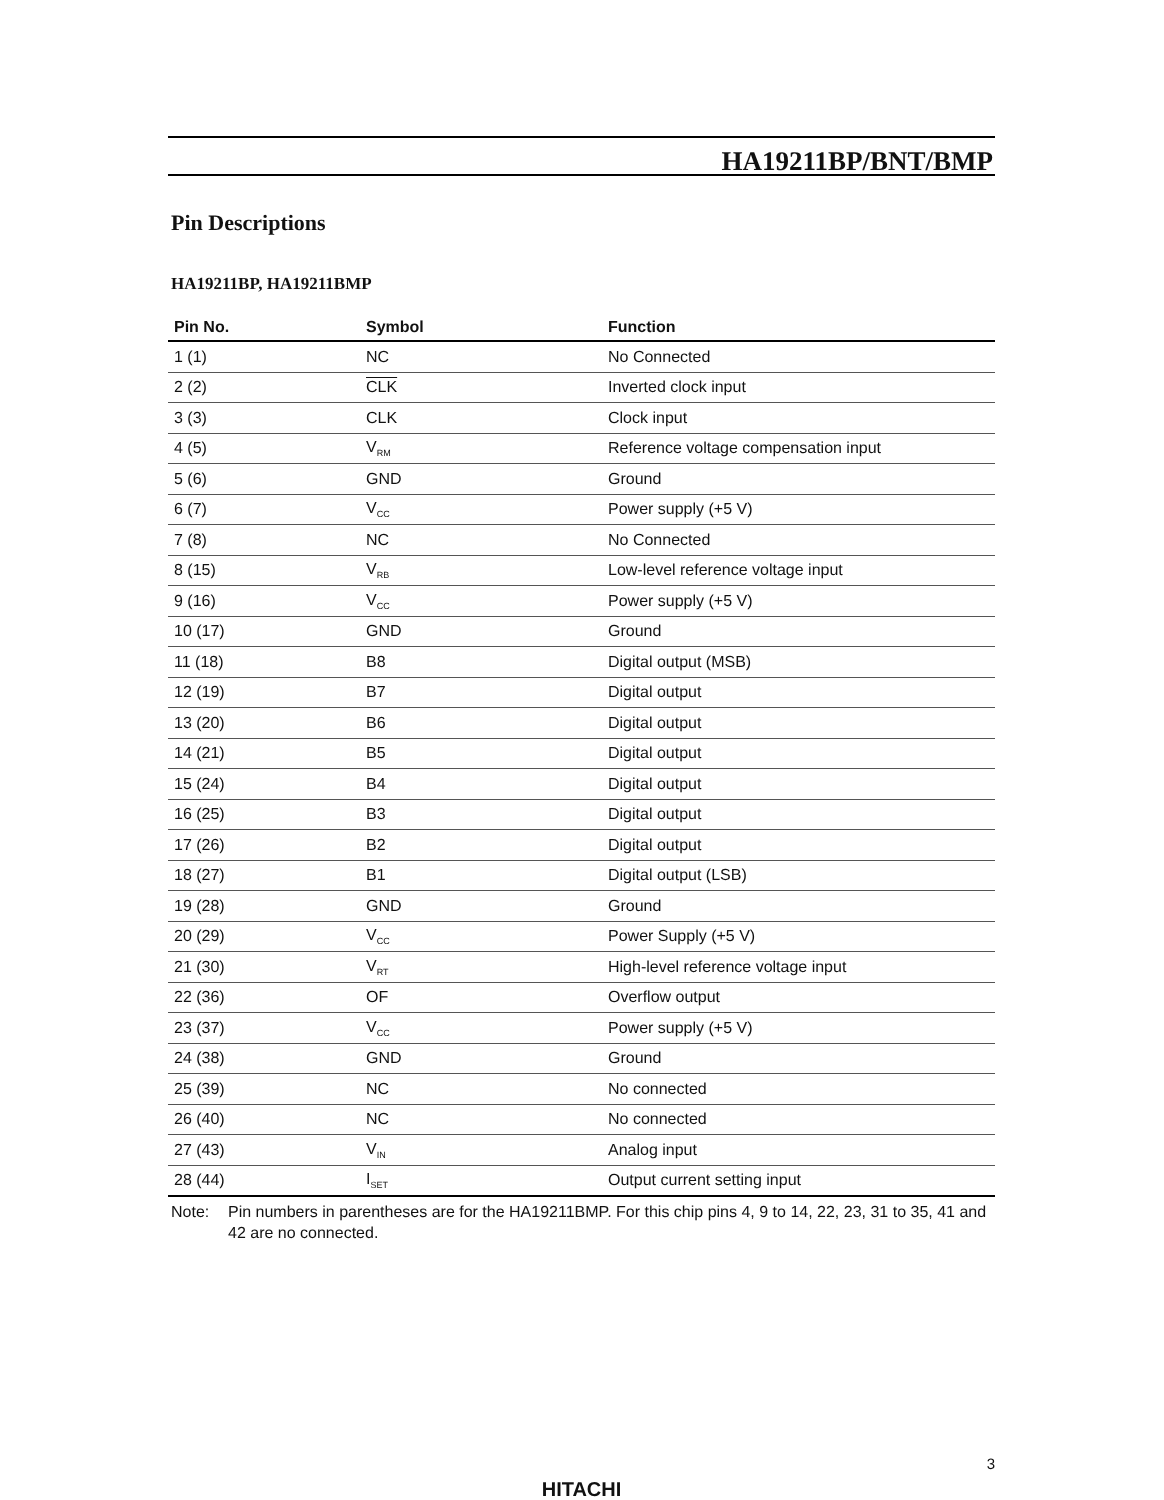HA19211BP/BNT/BMP
Pin Descriptions
HA19211BP, HA19211BMP
| Pin No. | Symbol | Function |
| --- | --- | --- |
| 1 (1) | NC | No Connected |
| 2 (2) | CLK | Inverted clock input |
| 3 (3) | CLK | Clock input |
| 4 (5) | V<sub>RM</sub> | Reference voltage compensation input |
| 5 (6) | GND | Ground |
| 6 (7) | V<sub>CC</sub> | Power supply (+5 V) |
| 7 (8) | NC | No Connected |
| 8 (15) | V<sub>RB</sub> | Low-level reference voltage input |
| 9 (16) | V<sub>CC</sub> | Power supply (+5 V) |
| 10 (17) | GND | Ground |
| 11 (18) | B8 | Digital output (MSB) |
| 12 (19) | B7 | Digital output |
| 13 (20) | B6 | Digital output |
| 14 (21) | B5 | Digital output |
| 15 (24) | B4 | Digital output |
| 16 (25) | B3 | Digital output |
| 17 (26) | B2 | Digital output |
| 18 (27) | B1 | Digital output (LSB) |
| 19 (28) | GND | Ground |
| 20 (29) | V<sub>CC</sub> | Power Supply (+5 V) |
| 21 (30) | V<sub>RT</sub> | High-level reference voltage input |
| 22 (36) | OF | Overflow output |
| 23 (37) | V<sub>CC</sub> | Power supply (+5 V) |
| 24 (38) | GND | Ground |
| 25 (39) | NC | No connected |
| 26 (40) | NC | No connected |
| 27 (43) | V<sub>IN</sub> | Analog input |
| 28 (44) | I<sub>SET</sub> | Output current setting input |
Note: Pin numbers in parentheses are for the HA19211BMP. For this chip pins 4, 9 to 14, 22, 23, 31 to 35, 41 and 42 are no connected.
3
HITACHI